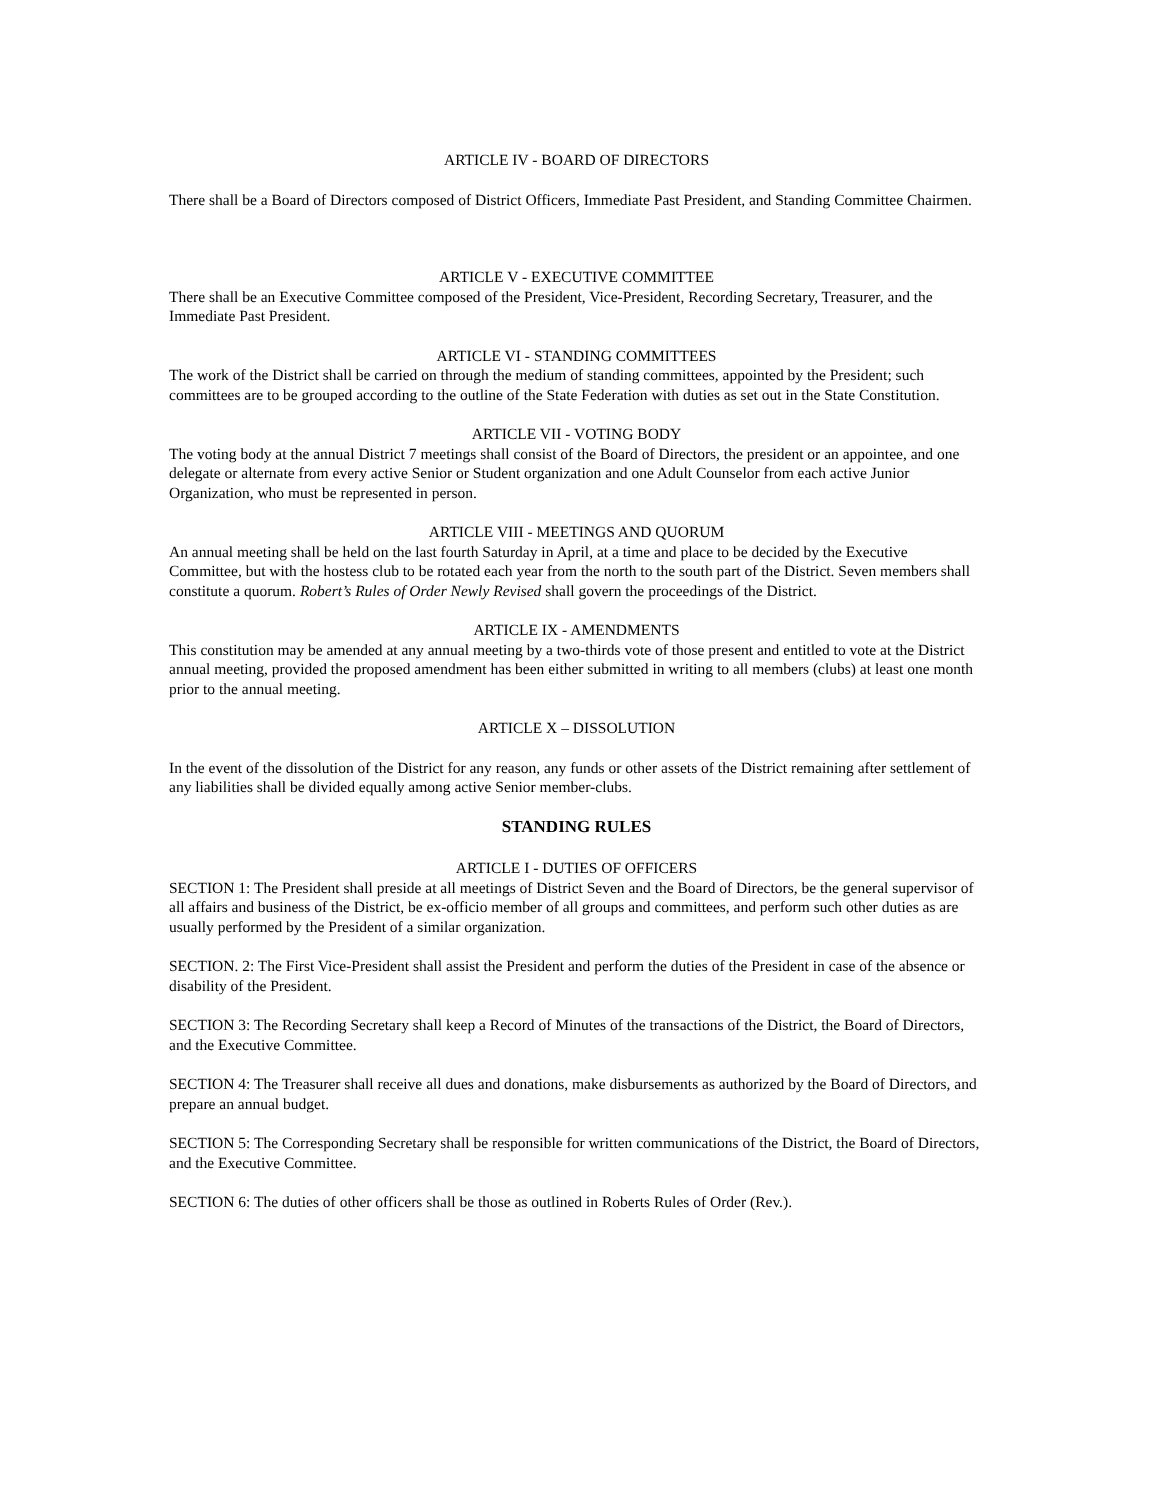ARTICLE IV - BOARD OF DIRECTORS
There shall be a Board of Directors composed of District Officers, Immediate Past President, and Standing Committee Chairmen.
ARTICLE V - EXECUTIVE COMMITTEE
There shall be an Executive Committee composed of the President, Vice-President, Recording Secretary, Treasurer, and the Immediate Past President.
ARTICLE VI - STANDING COMMITTEES
The work of the District shall be carried on through the medium of standing committees, appointed by the President; such committees are to be grouped according to the outline of the State Federation with duties as set out in the State Constitution.
ARTICLE VII - VOTING BODY
The voting body at the annual District 7 meetings shall consist of the Board of Directors, the president or an appointee, and one delegate or alternate from every active Senior or Student organization and one Adult Counselor from each active Junior Organization, who must be represented in person.
ARTICLE VIII - MEETINGS AND QUORUM
An annual meeting shall be held on the last fourth Saturday in April, at a time and place to be decided by the Executive Committee, but with the hostess club to be rotated each year from the north to the south part of the District. Seven members shall constitute a quorum. Robert’s Rules of Order Newly Revised shall govern the proceedings of the District.
ARTICLE IX - AMENDMENTS
This constitution may be amended at any annual meeting by a two-thirds vote of those present and entitled to vote at the District annual meeting, provided the proposed amendment has been either submitted in writing to all members (clubs) at least one month prior to the annual meeting.
ARTICLE X – DISSOLUTION
In the event of the dissolution of the District for any reason, any funds or other assets of the District remaining after settlement of any liabilities shall be divided equally among active Senior member-clubs.
STANDING RULES
ARTICLE I - DUTIES OF OFFICERS
SECTION 1: The President shall preside at all meetings of District Seven and the Board of Directors, be the general supervisor of all affairs and business of the District, be ex-officio member of all groups and committees, and perform such other duties as are usually performed by the President of a similar organization.
SECTION. 2: The First Vice-President shall assist the President and perform the duties of the President in case of the absence or disability of the President.
SECTION 3: The Recording Secretary shall keep a Record of Minutes of the transactions of the District, the Board of Directors, and the Executive Committee.
SECTION 4: The Treasurer shall receive all dues and donations, make disbursements as authorized by the Board of Directors, and prepare an annual budget.
SECTION 5: The Corresponding Secretary shall be responsible for written communications of the District, the Board of Directors, and the Executive Committee.
SECTION 6: The duties of other officers shall be those as outlined in Roberts Rules of Order (Rev.).